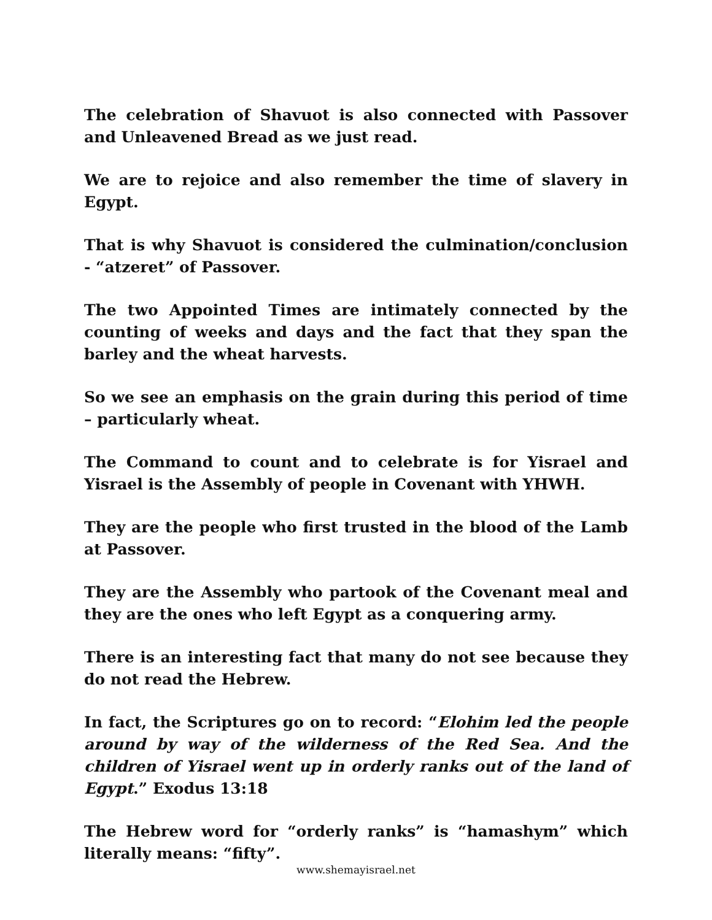The celebration of Shavuot is also connected with Passover and Unleavened Bread as we just read.
We are to rejoice and also remember the time of slavery in Egypt.
That is why Shavuot is considered the culmination/conclusion - “atzeret” of Passover.
The two Appointed Times are intimately connected by the counting of weeks and days and the fact that they span the barley and the wheat harvests.
So we see an emphasis on the grain during this period of time – particularly wheat.
The Command to count and to celebrate is for Yisrael and Yisrael is the Assembly of people in Covenant with YHWH.
They are the people who first trusted in the blood of the Lamb at Passover.
They are the Assembly who partook of the Covenant meal and they are the ones who left Egypt as a conquering army.
There is an interesting fact that many do not see because they do not read the Hebrew.
In fact, the Scriptures go on to record: “Elohim led the people around by way of the wilderness of the Red Sea. And the children of Yisrael went up in orderly ranks out of the land of Egypt.” Exodus 13:18
The Hebrew word for “orderly ranks” is “hamashym” which literally means: “fifty”.
www.shemayisrael.net